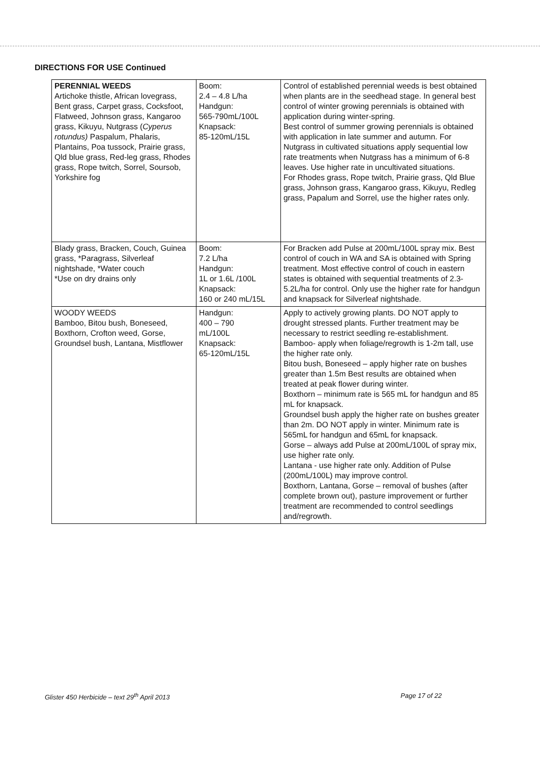DIRECTIONS FOR USE Continued
| PERENNIAL WEEDS Artichoke thistle, African lovegrass, Bent grass, Carpet grass, Cocksfoot, Flatweed, Johnson grass, Kangaroo grass, Kikuyu, Nutgrass ( Cyperus rotundus) Paspalum, Phalaris, Plantains, Poa tussock, Prairie grass, Qld blue grass, Red-leg grass, Rhodes grass, Rope twitch, Sorrel, Soursob, Yorkshire fog | Boom: 2.4 – 4.8 L/ha Handgun: 565-790mL/100L Knapsack: 85-120mL/15L | Control of established perennial weeds is best obtained when plants are in the seedhead stage. In general best control of winter growing perennials is obtained with application during winter-spring. Best control of summer growing perennials is obtained with application in late summer and autumn. For Nutgrass in cultivated situations apply sequential low rate treatments when Nutgrass has a minimum of 6-8 leaves. Use higher rate in uncultivated situations. For Rhodes grass, Rope twitch, Prairie grass, Qld Blue grass, Johnson grass, Kangaroo grass, Kikuyu, Redleg grass, Papalum and Sorrel, use the higher rates only. |
| Blady grass, Bracken, Couch, Guinea grass, *Paragrass, Silverleaf nightshade, *Water couch *Use on dry drains only | Boom: 7.2 L/ha Handgun: 1L or 1.6L /100L Knapsack: 160 or 240 mL/15L | For Bracken add Pulse at 200mL/100L spray mix. Best control of couch in WA and SA is obtained with Spring treatment. Most effective control of couch in eastern states is obtained with sequential treatments of 2.3-5.2L/ha for control. Only use the higher rate for handgun and knapsack for Silverleaf nightshade. |
| WOODY WEEDS Bamboo, Bitou bush, Boneseed, Boxthorn, Crofton weed, Gorse, Groundsel bush, Lantana, Mistflower | Handgun: 400 – 790 mL/100L Knapsack: 65-120mL/15L | Apply to actively growing plants. DO NOT apply to drought stressed plants. Further treatment may be necessary to restrict seedling re-establishment. Bamboo- apply when foliage/regrowth is 1-2m tall, use the higher rate only. Bitou bush, Boneseed – apply higher rate on bushes greater than 1.5m Best results are obtained when treated at peak flower during winter. Boxthorn – minimum rate is 565 mL for handgun and 85 mL for knapsack. Groundsel bush apply the higher rate on bushes greater than 2m. DO NOT apply in winter. Minimum rate is 565mL for handgun and 65mL for knapsack. Gorse – always add Pulse at 200mL/100L of spray mix, use higher rate only. Lantana - use higher rate only. Addition of Pulse (200mL/100L) may improve control. Boxthorn, Lantana, Gorse – removal of bushes (after complete brown out), pasture improvement or further treatment are recommended to control seedlings and/regrowth. |
Glister 450 Herbicide – text 29<sup>th</sup> April 2013 Page 17 of 22